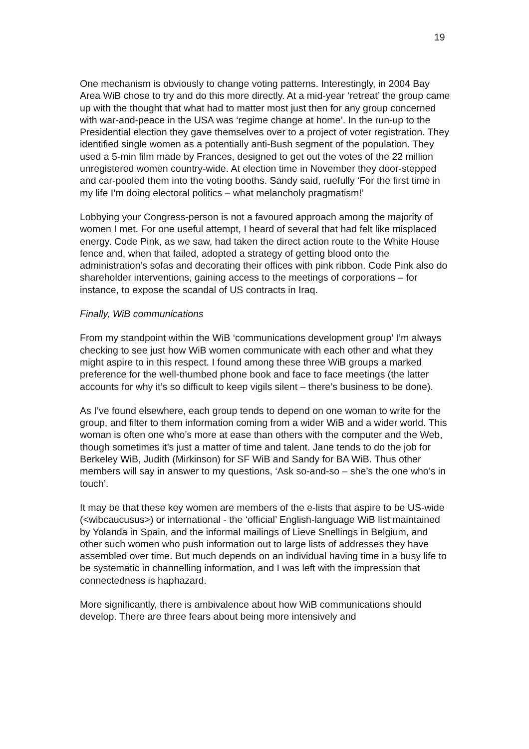19
One mechanism is obviously to change voting patterns. Interestingly, in 2004 Bay Area WiB chose to try and do this more directly. At a mid-year ‘retreat’ the group came up with the thought that what had to matter most just then for any group concerned with war-and-peace in the USA was ‘regime change at home’. In the run-up to the Presidential election they gave themselves over to a project of voter registration. They identified single women as a potentially anti-Bush segment of the population. They used a 5-min film made by Frances, designed to get out the votes of the 22 million unregistered women country-wide. At election time in November they door-stepped and car-pooled them into the voting booths. Sandy said, ruefully ‘For the first time in my life I’m doing electoral politics – what melancholy pragmatism!’
Lobbying your Congress-person is not a favoured approach among the majority of women I met. For one useful attempt, I heard of several that had felt like misplaced energy. Code Pink, as we saw, had taken the direct action route to the White House fence and, when that failed, adopted a strategy of getting blood onto the administration’s sofas and decorating their offices with pink ribbon. Code Pink also do shareholder interventions, gaining access to the meetings of corporations – for instance, to expose the scandal of US contracts in Iraq.
Finally, WiB communications
From my standpoint within the WiB ‘communications development group’ I’m always checking to see just how WiB women communicate with each other and what they might aspire to in this respect. I found among these three WiB groups a marked preference for the well-thumbed phone book and face to face meetings (the latter accounts for why it’s so difficult to keep vigils silent – there’s business to be done).
As I’ve found elsewhere, each group tends to depend on one woman to write for the group, and filter to them information coming from a wider WiB and a wider world. This woman is often one who’s more at ease than others with the computer and the Web, though sometimes it’s just a matter of time and talent. Jane tends to do the job for Berkeley WiB, Judith (Mirkinson) for SF WiB and Sandy for BA WiB. Thus other members will say in answer to my questions, ‘Ask so-and-so – she’s the one who’s in touch’.
It may be that these key women are members of the e-lists that aspire to be US-wide (<wibcaucusus>) or international - the ‘official’ English-language WiB list maintained by Yolanda in Spain, and the informal mailings of Lieve Snellings in Belgium, and other such women who push information out to large lists of addresses they have assembled over time. But much depends on an individual having time in a busy life to be systematic in channelling information, and I was left with the impression that connectedness is haphazard.
More significantly, there is ambivalence about how WiB communications should develop. There are three fears about being more intensively and